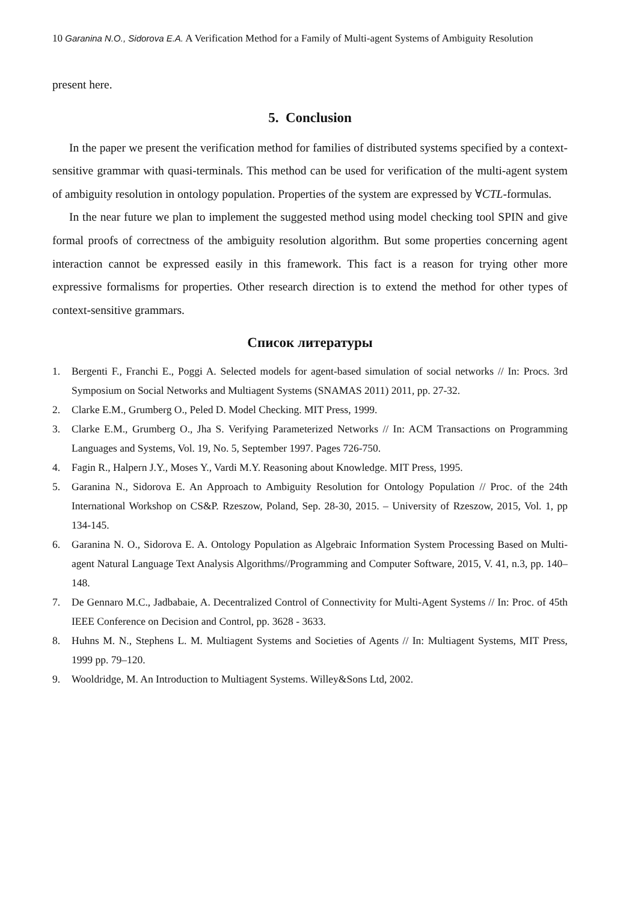10 Garanina N.O., Sidorova E.A. A Verification Method for a Family of Multi-agent Systems of Ambiguity Resolution
present here.
5. Conclusion
In the paper we present the verification method for families of distributed systems specified by a context-sensitive grammar with quasi-terminals. This method can be used for verification of the multi-agent system of ambiguity resolution in ontology population. Properties of the system are expressed by ∀CTL-formulas.
In the near future we plan to implement the suggested method using model checking tool SPIN and give formal proofs of correctness of the ambiguity resolution algorithm. But some properties concerning agent interaction cannot be expressed easily in this framework. This fact is a reason for trying other more expressive formalisms for properties. Other research direction is to extend the method for other types of context-sensitive grammars.
Список литературы
1. Bergenti F., Franchi E., Poggi A. Selected models for agent-based simulation of social networks // In: Procs. 3rd Symposium on Social Networks and Multiagent Systems (SNAMAS 2011) 2011, pp. 27-32.
2. Clarke E.M., Grumberg O., Peled D. Model Checking. MIT Press, 1999.
3. Clarke E.M., Grumberg O., Jha S. Verifying Parameterized Networks // In: ACM Transactions on Programming Languages and Systems, Vol. 19, No. 5, September 1997. Pages 726-750.
4. Fagin R., Halpern J.Y., Moses Y., Vardi M.Y. Reasoning about Knowledge. MIT Press, 1995.
5. Garanina N., Sidorova E. An Approach to Ambiguity Resolution for Ontology Population // Proc. of the 24th International Workshop on CS&P. Rzeszow, Poland, Sep. 28-30, 2015. – University of Rzeszow, 2015, Vol. 1, pp 134-145.
6. Garanina N. O., Sidorova E. A. Ontology Population as Algebraic Information System Processing Based on Multi-agent Natural Language Text Analysis Algorithms//Programming and Computer Software, 2015, V. 41, n.3, pp. 140–148.
7. De Gennaro M.C., Jadbabaie, A. Decentralized Control of Connectivity for Multi-Agent Systems // In: Proc. of 45th IEEE Conference on Decision and Control, pp. 3628 - 3633.
8. Huhns M. N., Stephens L. M. Multiagent Systems and Societies of Agents // In: Multiagent Systems, MIT Press, 1999 pp. 79–120.
9. Wooldridge, M. An Introduction to Multiagent Systems. Willey&Sons Ltd, 2002.